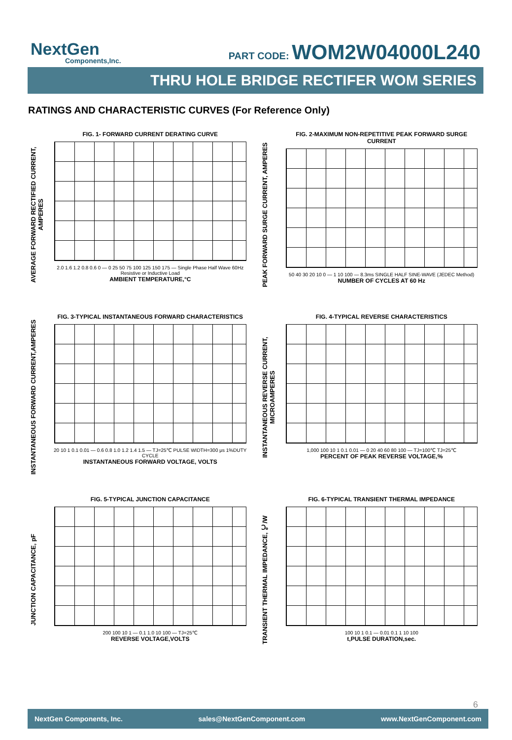NextGen
Components,Inc.
PART CODE: WOM2W04000L240
THRU HOLE BRIDGE RECTIFER WOM SERIES
RATINGS AND CHARACTERISTIC CURVES (For Reference Only)
AVERAGE FORWARD RECTIFIED CURRENT, AMPERES
FIG. 1- FORWARD CURRENT DERATING CURVE
2.0 1.6 1.2 0.8 0.6 0 — 0 25 50 75 100 125 150 175 — Single Phase Half Wave 60Hz Resistive or Inductive Load
AMBIENT TEMPERATURE,°C
PEAK FORWARD SURGE CURRENT, AMPERES
FIG. 2-MAXIMUM NON-REPETITIVE PEAK FORWARD SURGE CURRENT
50 40 30 20 10 0 — 1 10 100 — 8.3ms SINGLE HALF SINE-WAVE (JEDEC Method)
NUMBER OF CYCLES AT 60 Hz
INSTANTANEOUS FORWARD CURRENT,AMPERES
FIG. 3-TYPICAL INSTANTANEOUS FORWARD CHARACTERISTICS
20 10 1 0.1 0.01 — 0.6 0.8 1.0 1.2 1.4 1.5 — TJ=25℃ PULSE WIDTH=300 μs 1%DUTY CYCLE
INSTANTANEOUS FORWARD VOLTAGE, VOLTS
INSTANTANEOUS REVERSE CURRENT, MICROAMPERES
FIG. 4-TYPICAL REVERSE CHARACTERISTICS
1,000 100 10 1 0.1 0.01 — 0 20 40 60 80 100 — TJ=100℃ TJ=25℃
PERCENT OF PEAK REVERSE VOLTAGE,%
JUNCTION CAPACITANCE, pF
FIG. 5-TYPICAL JUNCTION CAPACITANCE
200 100 10 1 — 0.1 1.0 10 100 — TJ=25℃
REVERSE VOLTAGE,VOLTS
TRANSIENT THERMAL IMPEDANCE, ℃/W
FIG. 6-TYPICAL TRANSIENT THERMAL IMPEDANCE
100 10 1 0.1 — 0.01 0.1 1 10 100
t,PULSE DURATION,sec.
6
NextGen Components, Inc. sales@NextGenComponent.com www.NextGenComponent.com